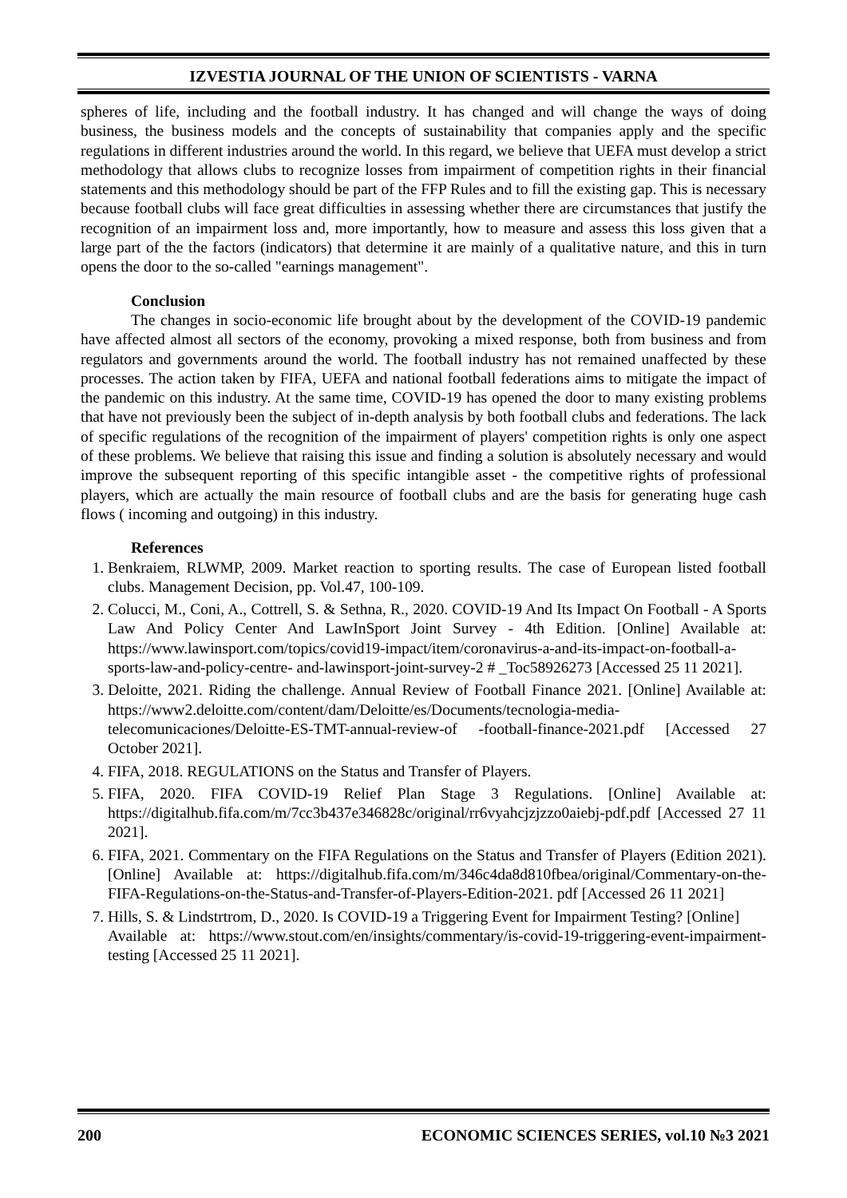IZVESTIA JOURNAL OF THE UNION OF SCIENTISTS - VARNA
spheres of life, including and the football industry. It has changed and will change the ways of doing business, the business models and the concepts of sustainability that companies apply and the specific regulations in different industries around the world. In this regard, we believe that UEFA must develop a strict methodology that allows clubs to recognize losses from impairment of competition rights in their financial statements and this methodology should be part of the FFP Rules and to fill the existing gap. This is necessary because football clubs will face great difficulties in assessing whether there are circumstances that justify the recognition of an impairment loss and, more importantly, how to measure and assess this loss given that a large part of the the factors (indicators) that determine it are mainly of a qualitative nature, and this in turn opens the door to the so-called "earnings management".
Conclusion
The changes in socio-economic life brought about by the development of the COVID-19 pandemic have affected almost all sectors of the economy, provoking a mixed response, both from business and from regulators and governments around the world. The football industry has not remained unaffected by these processes. The action taken by FIFA, UEFA and national football federations aims to mitigate the impact of the pandemic on this industry. At the same time, COVID-19 has opened the door to many existing problems that have not previously been the subject of in-depth analysis by both football clubs and federations. The lack of specific regulations of the recognition of the impairment of players' competition rights is only one aspect of these problems. We believe that raising this issue and finding a solution is absolutely necessary and would improve the subsequent reporting of this specific intangible asset - the competitive rights of professional players, which are actually the main resource of football clubs and are the basis for generating huge cash flows ( incoming and outgoing) in this industry.
References
1. Benkraiem, RLWMP, 2009. Market reaction to sporting results. The case of European listed football clubs. Management Decision, pp. Vol.47, 100-109.
2. Colucci, M., Coni, A., Cottrell, S. & Sethna, R., 2020. COVID-19 And Its Impact On Football - A Sports Law And Policy Center And LawInSport Joint Survey - 4th Edition. [Online] Available at: https://www.lawinsport.com/topics/covid19-impact/item/coronavirus-a-and-its-impact-on-football-a-sports-law-and-policy-centre- and-lawinsport-joint-survey-2 # _Toc58926273 [Accessed 25 11 2021].
3. Deloitte, 2021. Riding the challenge. Annual Review of Football Finance 2021. [Online] Available at: https://www2.deloitte.com/content/dam/Deloitte/es/Documents/tecnologia-media-telecomunicaciones/Deloitte-ES-TMT-annual-review-of -football-finance-2021.pdf [Accessed 27 October 2021].
4. FIFA, 2018. REGULATIONS on the Status and Transfer of Players.
5. FIFA, 2020. FIFA COVID-19 Relief Plan Stage 3 Regulations. [Online] Available at: https://digitalhub.fifa.com/m/7cc3b437e346828c/original/rr6vyahcjzjzzo0aiebj-pdf.pdf [Accessed 27 11 2021].
6. FIFA, 2021. Commentary on the FIFA Regulations on the Status and Transfer of Players (Edition 2021). [Online] Available at: https://digitalhub.fifa.com/m/346c4da8d810fbea/original/Commentary-on-the-FIFA-Regulations-on-the-Status-and-Transfer-of-Players-Edition-2021. pdf [Accessed 26 11 2021]
7. Hills, S. & Lindstrtrom, D., 2020. Is COVID-19 a Triggering Event for Impairment Testing? [Online]
Available at: https://www.stout.com/en/insights/commentary/is-covid-19-triggering-event-impairment-testing [Accessed 25 11 2021].
200 ECONOMIC SCIENCES SERIES, vol.10 №3 2021